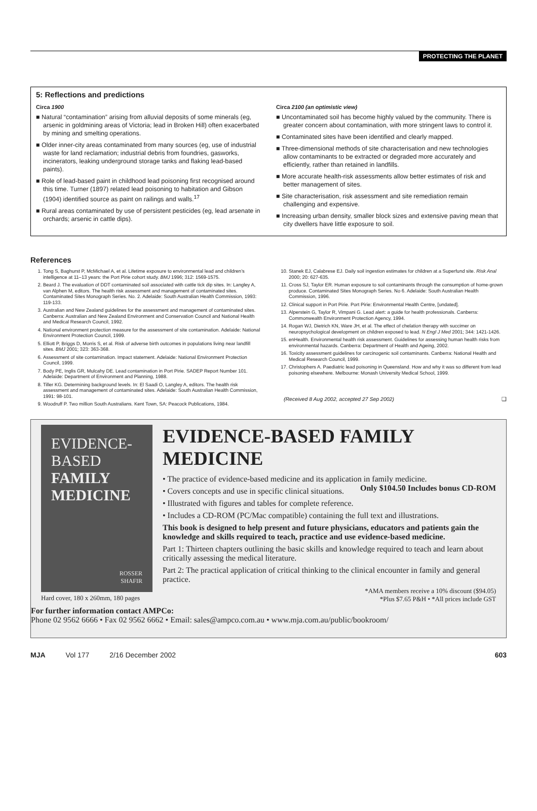PROTECTING THE PLANET
5: Reflections and predictions
Circa 1900
■ Natural “contamination” arising from alluvial deposits of some minerals (eg, arsenic in goldmining areas of Victoria; lead in Broken Hill) often exacerbated by mining and smelting operations.
■ Older inner-city areas contaminated from many sources (eg, use of industrial waste for land reclamation; industrial debris from foundries, gasworks, incinerators, leaking underground storage tanks and flaking lead-based paints).
■ Role of lead-based paint in childhood lead poisoning first recognised around this time. Turner (1897) related lead poisoning to habitation and Gibson (1904) identified source as paint on railings and walls.<sup>17</sup>
■ Rural areas contaminated by use of persistent pesticides (eg, lead arsenate in orchards; arsenic in cattle dips).
Circa 2100 (an optimistic view)
■ Uncontaminated soil has become highly valued by the community. There is greater concern about contamination, with more stringent laws to control it.
■ Contaminated sites have been identified and clearly mapped.
■ Three-dimensional methods of site characterisation and new technologies allow contaminants to be extracted or degraded more accurately and efficiently, rather than retained in landfills.
■ More accurate health-risk assessments allow better estimates of risk and better management of sites.
■ Site characterisation, risk assessment and site remediation remain challenging and expensive.
■ Increasing urban density, smaller block sizes and extensive paving mean that city dwellers have little exposure to soil.
References
1. Tong S, Baghurst P, McMichael A, et al. Lifetime exposure to environmental lead and children’s intelligence at 11–13 years: the Port Pirie cohort study. BMJ 1996; 312: 1569-1575.
2. Beard J. The evaluation of DDT contaminated soil associated with cattle tick dip sites. In: Langley A, van Alphen M, editors. The health risk assessment and management of contaminated sites. Contaminated Sites Monograph Series. No. 2. Adelaide: South Australian Health Commission, 1993: 119-133.
3. Australian and New Zealand guidelines for the assessment and management of contaminated sites. Canberra: Australian and New Zealand Environment and Conservation Council and National Health and Medical Research Council, 1992.
4. National environment protection measure for the assessment of site contamination. Adelaide: National Environment Protection Council, 1999.
5. Elliott P, Briggs D, Morris S, et al. Risk of adverse birth outcomes in populations living near landfill sites. BMJ 2001; 323: 363-368.
6. Assessment of site contamination. Impact statement. Adelaide: National Environment Protection Council, 1999.
7. Body PE, Inglis GR, Mulcahy DE. Lead contamination in Port Pirie. SADEP Report Number 101. Adelaide: Department of Environment and Planning, 1988.
8. Tiller KG. Determining background levels. In: El Saadi O, Langley A, editors. The health risk assessment and management of contaminated sites. Adelaide: South Australian Health Commission, 1991: 98-101.
9. Woodruff P. Two million South Australians. Kent Town, SA: Peacock Publications, 1984.
10. Stanek EJ, Calabrese EJ. Daily soil ingestion estimates for children at a Superfund site. Risk Anal 2000; 20: 627-635.
11. Cross SJ, Taylor ER. Human exposure to soil contaminants through the consumption of home-grown produce. Contaminated Sites Monograph Series. No 6. Adelaide: South Australian Health Commission, 1996.
12. Clinical support in Port Pirie. Port Pirie: Environmental Health Centre, [undated].
13. Alperstein G, Taylor R, Vimpani G. Lead alert: a guide for health professionals. Canberra: Commonwealth Environment Protection Agency, 1994.
14. Rogan WJ, Dietrich KN, Ware JH, et al. The effect of chelation therapy with succimer on neuropsychological development on children exposed to lead. N Engl J Med 2001; 344: 1421-1426.
15. enHealth. Environmental health risk assessment. Guidelines for assessing human health risks from environmental hazards. Canberra: Department of Health and Ageing, 2002.
16. Toxicity assessment guidelines for carcinogenic soil contaminants. Canberra: National Health and Medical Research Council, 1999.
17. Christophers A. Paediatric lead poisoning in Queensland. How and why it was so different from lead poisoning elsewhere. Melbourne: Monash University Medical School, 1999.
(Received 8 Aug 2002, accepted 27 Sep 2002) ❑
EVIDENCE-BASED
FAMILY
MEDICINE
ROSSER
SHAFIR
Hard cover, 180 x 260mm, 180 pages
EVIDENCE-BASED FAMILY MEDICINE
• The practice of evidence-based medicine and its application in family medicine. Only $104.50 Includes bonus CD-ROM
• Covers concepts and use in specific clinical situations.
• Illustrated with figures and tables for complete reference.
• Includes a CD-ROM (PC/Mac compatible) containing the full text and illustrations.
This book is designed to help present and future physicians, educators and patients gain the knowledge and skills required to teach, practice and use evidence-based medicine.
Part 1: Thirteen chapters outlining the basic skills and knowledge required to teach and learn about critically assessing the medical literature.
Part 2: The practical application of critical thinking to the clinical encounter in family and general practice.
*AMA members receive a 10% discount ($94.05)
*Plus $7.65 P&H • *All prices include GST
For further information contact AMPCo:
Phone 02 9562 6666 • Fax 02 9562 6662 • Email: sales@ampco.com.au • www.mja.com.au/public/bookroom/
MJA Vol 177 2/16 December 2002 603